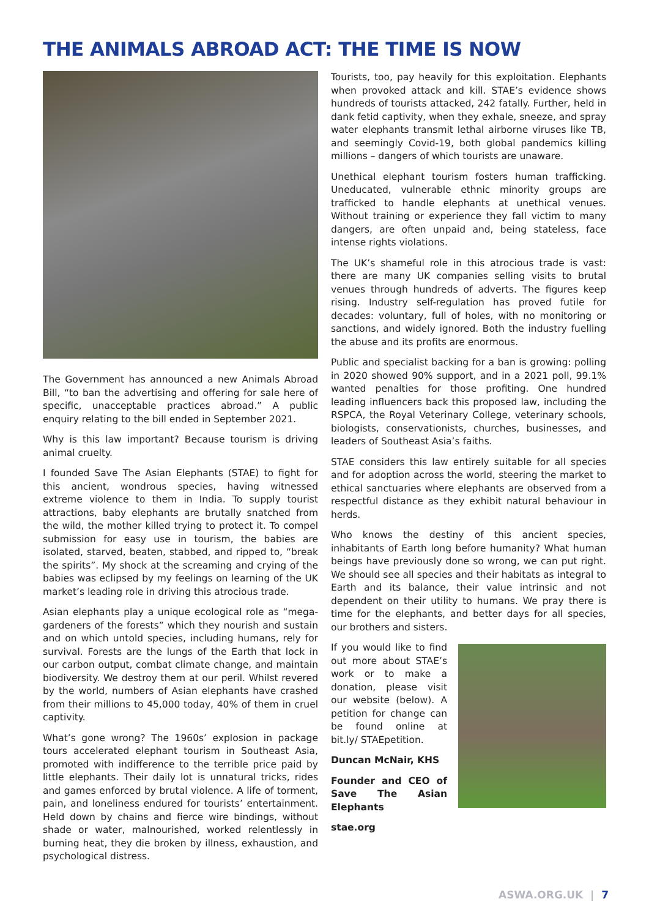THE ANIMALS ABROAD ACT: THE TIME IS NOW
The Government has announced a new Animals Abroad Bill, “to ban the advertising and offering for sale here of specific, unacceptable practices abroad.” A public enquiry relating to the bill ended in September 2021.
Why is this law important? Because tourism is driving animal cruelty.
I founded Save The Asian Elephants (STAE) to fight for this ancient, wondrous species, having witnessed extreme violence to them in India. To supply tourist attractions, baby elephants are brutally snatched from the wild, the mother killed trying to protect it. To compel submission for easy use in tourism, the babies are isolated, starved, beaten, stabbed, and ripped to, “break the spirits”. My shock at the screaming and crying of the babies was eclipsed by my feelings on learning of the UK market’s leading role in driving this atrocious trade.
Asian elephants play a unique ecological role as “mega-gardeners of the forests” which they nourish and sustain and on which untold species, including humans, rely for survival. Forests are the lungs of the Earth that lock in our carbon output, combat climate change, and maintain biodiversity. We destroy them at our peril. Whilst revered by the world, numbers of Asian elephants have crashed from their millions to 45,000 today, 40% of them in cruel captivity.
What’s gone wrong? The 1960s’ explosion in package tours accelerated elephant tourism in Southeast Asia, promoted with indifference to the terrible price paid by little elephants. Their daily lot is unnatural tricks, rides and games enforced by brutal violence. A life of torment, pain, and loneliness endured for tourists’ entertainment. Held down by chains and fierce wire bindings, without shade or water, malnourished, worked relentlessly in burning heat, they die broken by illness, exhaustion, and psychological distress.
Tourists, too, pay heavily for this exploitation. Elephants when provoked attack and kill. STAE’s evidence shows hundreds of tourists attacked, 242 fatally. Further, held in dank fetid captivity, when they exhale, sneeze, and spray water elephants transmit lethal airborne viruses like TB, and seemingly Covid-19, both global pandemics killing millions – dangers of which tourists are unaware.
Unethical elephant tourism fosters human trafficking. Uneducated, vulnerable ethnic minority groups are trafficked to handle elephants at unethical venues. Without training or experience they fall victim to many dangers, are often unpaid and, being stateless, face intense rights violations.
The UK’s shameful role in this atrocious trade is vast: there are many UK companies selling visits to brutal venues through hundreds of adverts. The figures keep rising. Industry self-regulation has proved futile for decades: voluntary, full of holes, with no monitoring or sanctions, and widely ignored. Both the industry fuelling the abuse and its profits are enormous.
Public and specialist backing for a ban is growing: polling in 2020 showed 90% support, and in a 2021 poll, 99.1% wanted penalties for those profiting. One hundred leading influencers back this proposed law, including the RSPCA, the Royal Veterinary College, veterinary schools, biologists, conservationists, churches, businesses, and leaders of Southeast Asia’s faiths.
STAE considers this law entirely suitable for all species and for adoption across the world, steering the market to ethical sanctuaries where elephants are observed from a respectful distance as they exhibit natural behaviour in herds.
Who knows the destiny of this ancient species, inhabitants of Earth long before humanity? What human beings have previously done so wrong, we can put right. We should see all species and their habitats as integral to Earth and its balance, their value intrinsic and not dependent on their utility to humans. We pray there is time for the elephants, and better days for all species, our brothers and sisters.
If you would like to find out more about STAE’s work or to make a donation, please visit our website (below). A petition for change can be found online at bit.ly/ STAEpetition.
Duncan McNair, KHS
Founder and CEO of Save The Asian Elephants
stae.org
ASWA.ORG.UK | 7